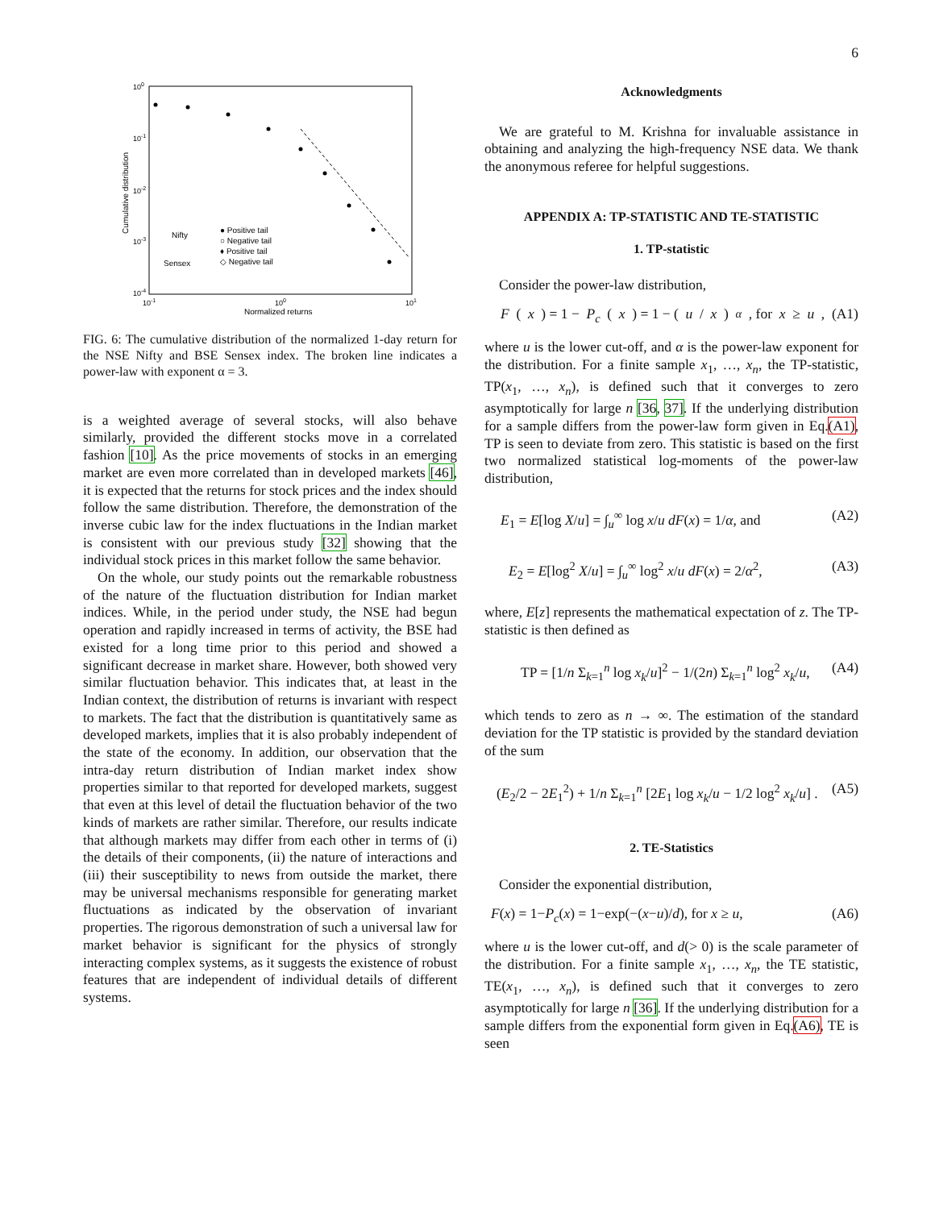6
100
10-1
10-2
10-3
10-4
10-1
100
101
Normalized returns
Cumulative distribution
Nifty
Sensex
● Positive tail
○ Negative tail
♦ Positive tail
◇ Negative tail
FIG. 6: The cumulative distribution of the normalized 1-day return for the NSE Nifty and BSE Sensex index. The broken line indicates a power-law with exponent α = 3.
is a weighted average of several stocks, will also behave similarly, provided the different stocks move in a correlated fashion [10]. As the price movements of stocks in an emerging market are even more correlated than in developed markets [46], it is expected that the returns for stock prices and the index should follow the same distribution. Therefore, the demonstration of the inverse cubic law for the index fluctuations in the Indian market is consistent with our previous study [32] showing that the individual stock prices in this market follow the same behavior.
On the whole, our study points out the remarkable robustness of the nature of the fluctuation distribution for Indian market indices. While, in the period under study, the NSE had begun operation and rapidly increased in terms of activity, the BSE had existed for a long time prior to this period and showed a significant decrease in market share. However, both showed very similar fluctuation behavior. This indicates that, at least in the Indian context, the distribution of returns is invariant with respect to markets. The fact that the distribution is quantitatively same as developed markets, implies that it is also probably independent of the state of the economy. In addition, our observation that the intra-day return distribution of Indian market index show properties similar to that reported for developed markets, suggest that even at this level of detail the fluctuation behavior of the two kinds of markets are rather similar. Therefore, our results indicate that although markets may differ from each other in terms of (i) the details of their components, (ii) the nature of interactions and (iii) their susceptibility to news from outside the market, there may be universal mechanisms responsible for generating market fluctuations as indicated by the observation of invariant properties. The rigorous demonstration of such a universal law for market behavior is significant for the physics of strongly interacting complex systems, as it suggests the existence of robust features that are independent of individual details of different systems.
Acknowledgments
We are grateful to M. Krishna for invaluable assistance in obtaining and analyzing the high-frequency NSE data. We thank the anonymous referee for helpful suggestions.
APPENDIX A: TP-STATISTIC AND TE-STATISTIC
1. TP-statistic
Consider the power-law distribution,
F (x) = 1 − P<sub>c</sub> (x) = 1 − (u / x)<sup>α</sup>, for x ≥ u, (A1)
where u is the lower cut-off, and α is the power-law exponent for the distribution. For a finite sample x<sub>1</sub>, …, x<sub>n</sub>, the TP-statistic, TP(x<sub>1</sub>, …, x<sub>n</sub>), is defined such that it converges to zero asymptotically for large n [36, 37]. If the underlying distribution for a sample differs from the power-law form given in Eq.(A1), TP is seen to deviate from zero. This statistic is based on the first two normalized statistical log-moments of the power-law distribution,
E<sub>1</sub> = E[log X/u] = ∫<sub>u</sub><sup>∞</sup> log x/u dF(x) = 1/α, and (A2)
E<sub>2</sub> = E[log<sup>2</sup> X/u] = ∫<sub>u</sub><sup>∞</sup> log<sup>2</sup> x/u dF(x) = 2/α<sup>2</sup>, (A3)
where, E[z] represents the mathematical expectation of z. The TP-statistic is then defined as
TP = [1/n Σ<sub>k=1</sub><sup>n</sup> log x<sub>k</sub>/u]<sup>2</sup> − 1/(2n) Σ<sub>k=1</sub><sup>n</sup> log<sup>2</sup> x<sub>k</sub>/u, (A4)
which tends to zero as n → ∞. The estimation of the standard deviation for the TP statistic is provided by the standard deviation of the sum
(E<sub>2</sub>/2 − 2E<sub>1</sub><sup>2</sup>) + 1/n Σ<sub>k=1</sub><sup>n</sup> [2E<sub>1</sub> log x<sub>k</sub>/u − 1/2 log<sup>2</sup> x<sub>k</sub>/u] . (A5)
2. TE-Statistics
Consider the exponential distribution,
F(x) = 1−P<sub>c</sub>(x) = 1−exp(−(x−u)/d), for x ≥ u, (A6)
where u is the lower cut-off, and d(> 0) is the scale parameter of the distribution. For a finite sample x<sub>1</sub>, …, x<sub>n</sub>, the TE statistic, TE(x<sub>1</sub>, …, x<sub>n</sub>), is defined such that it converges to zero asymptotically for large n [36]. If the underlying distribution for a sample differs from the exponential form given in Eq.(A6), TE is seen